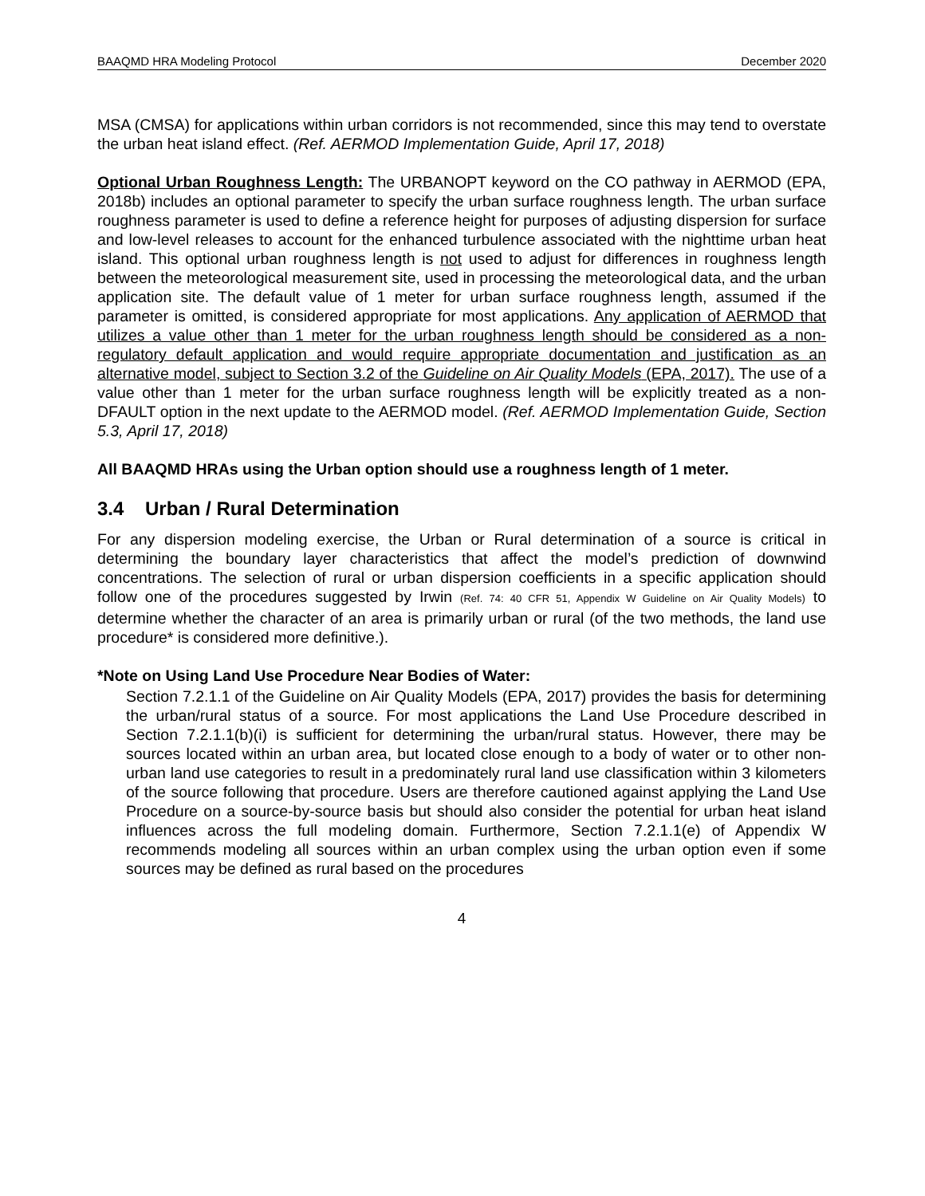BAAQMD HRA Modeling Protocol December 2020
MSA (CMSA) for applications within urban corridors is not recommended, since this may tend to overstate the urban heat island effect. (Ref. AERMOD Implementation Guide, April 17, 2018)
Optional Urban Roughness Length: The URBANOPT keyword on the CO pathway in AERMOD (EPA, 2018b) includes an optional parameter to specify the urban surface roughness length. The urban surface roughness parameter is used to define a reference height for purposes of adjusting dispersion for surface and low-level releases to account for the enhanced turbulence associated with the nighttime urban heat island. This optional urban roughness length is not used to adjust for differences in roughness length between the meteorological measurement site, used in processing the meteorological data, and the urban application site. The default value of 1 meter for urban surface roughness length, assumed if the parameter is omitted, is considered appropriate for most applications. Any application of AERMOD that utilizes a value other than 1 meter for the urban roughness length should be considered as a non-regulatory default application and would require appropriate documentation and justification as an alternative model, subject to Section 3.2 of the Guideline on Air Quality Models (EPA, 2017). The use of a value other than 1 meter for the urban surface roughness length will be explicitly treated as a non-DFAULT option in the next update to the AERMOD model. (Ref. AERMOD Implementation Guide, Section 5.3, April 17, 2018)
All BAAQMD HRAs using the Urban option should use a roughness length of 1 meter.
3.4 Urban / Rural Determination
For any dispersion modeling exercise, the Urban or Rural determination of a source is critical in determining the boundary layer characteristics that affect the model’s prediction of downwind concentrations. The selection of rural or urban dispersion coefficients in a specific application should follow one of the procedures suggested by Irwin (Ref. 74: 40 CFR 51, Appendix W Guideline on Air Quality Models) to determine whether the character of an area is primarily urban or rural (of the two methods, the land use procedure* is considered more definitive.).
*Note on Using Land Use Procedure Near Bodies of Water:
Section 7.2.1.1 of the Guideline on Air Quality Models (EPA, 2017) provides the basis for determining the urban/rural status of a source. For most applications the Land Use Procedure described in Section 7.2.1.1(b)(i) is sufficient for determining the urban/rural status. However, there may be sources located within an urban area, but located close enough to a body of water or to other non-urban land use categories to result in a predominately rural land use classification within 3 kilometers of the source following that procedure. Users are therefore cautioned against applying the Land Use Procedure on a source-by-source basis but should also consider the potential for urban heat island influences across the full modeling domain. Furthermore, Section 7.2.1.1(e) of Appendix W recommends modeling all sources within an urban complex using the urban option even if some sources may be defined as rural based on the procedures
4